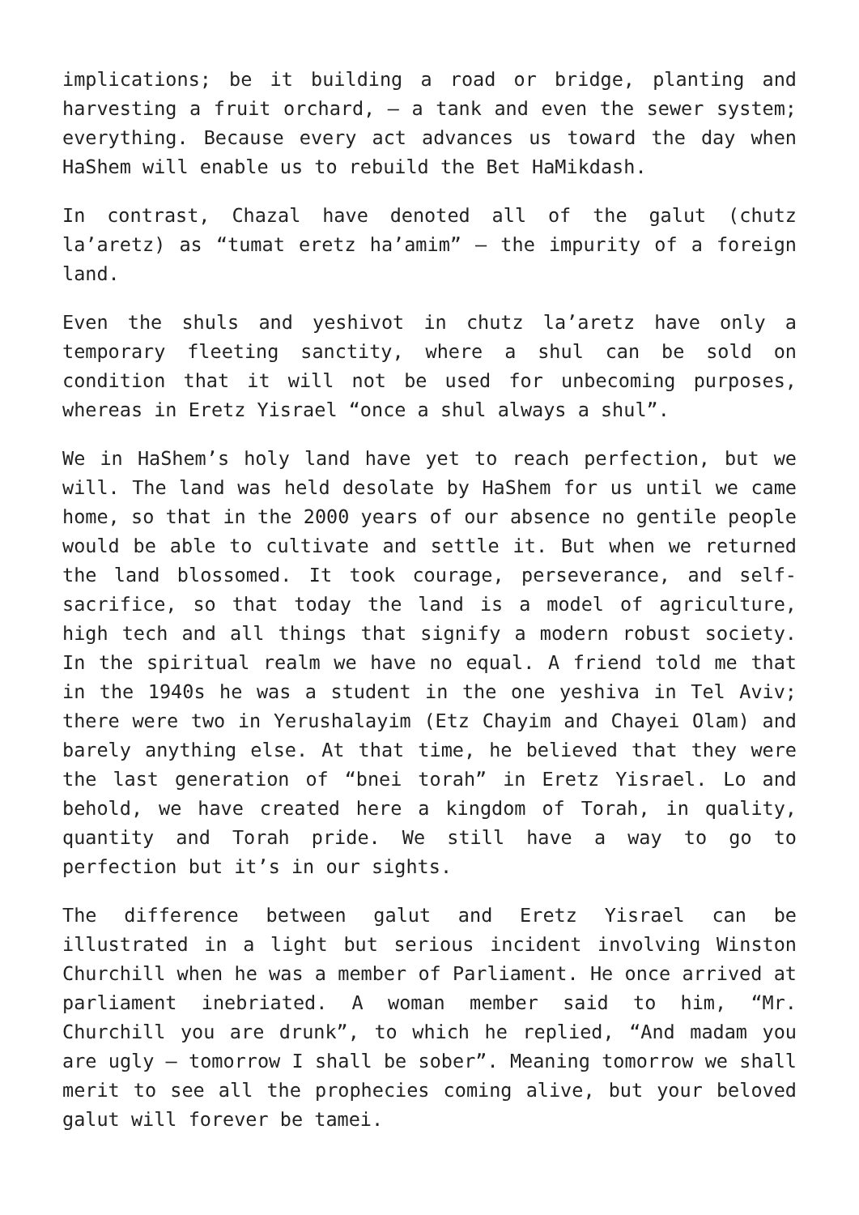implications; be it building a road or bridge, planting and harvesting a fruit orchard, – a tank and even the sewer system; everything. Because every act advances us toward the day when HaShem will enable us to rebuild the Bet HaMikdash.
In contrast, Chazal have denoted all of the galut (chutz la’aretz) as “tumat eretz ha’amim” – the impurity of a foreign land.
Even the shuls and yeshivot in chutz la’aretz have only a temporary fleeting sanctity, where a shul can be sold on condition that it will not be used for unbecoming purposes, whereas in Eretz Yisrael “once a shul always a shul”.
We in HaShem’s holy land have yet to reach perfection, but we will. The land was held desolate by HaShem for us until we came home, so that in the 2000 years of our absence no gentile people would be able to cultivate and settle it. But when we returned the land blossomed. It took courage, perseverance, and self-sacrifice, so that today the land is a model of agriculture, high tech and all things that signify a modern robust society. In the spiritual realm we have no equal. A friend told me that in the 1940s he was a student in the one yeshiva in Tel Aviv; there were two in Yerushalayim (Etz Chayim and Chayei Olam) and barely anything else. At that time, he believed that they were the last generation of “bnei torah” in Eretz Yisrael. Lo and behold, we have created here a kingdom of Torah, in quality, quantity and Torah pride. We still have a way to go to perfection but it’s in our sights.
The difference between galut and Eretz Yisrael can be illustrated in a light but serious incident involving Winston Churchill when he was a member of Parliament. He once arrived at parliament inebriated. A woman member said to him, “Mr. Churchill you are drunk”, to which he replied, “And madam you are ugly – tomorrow I shall be sober”. Meaning tomorrow we shall merit to see all the prophecies coming alive, but your beloved galut will forever be tamei.